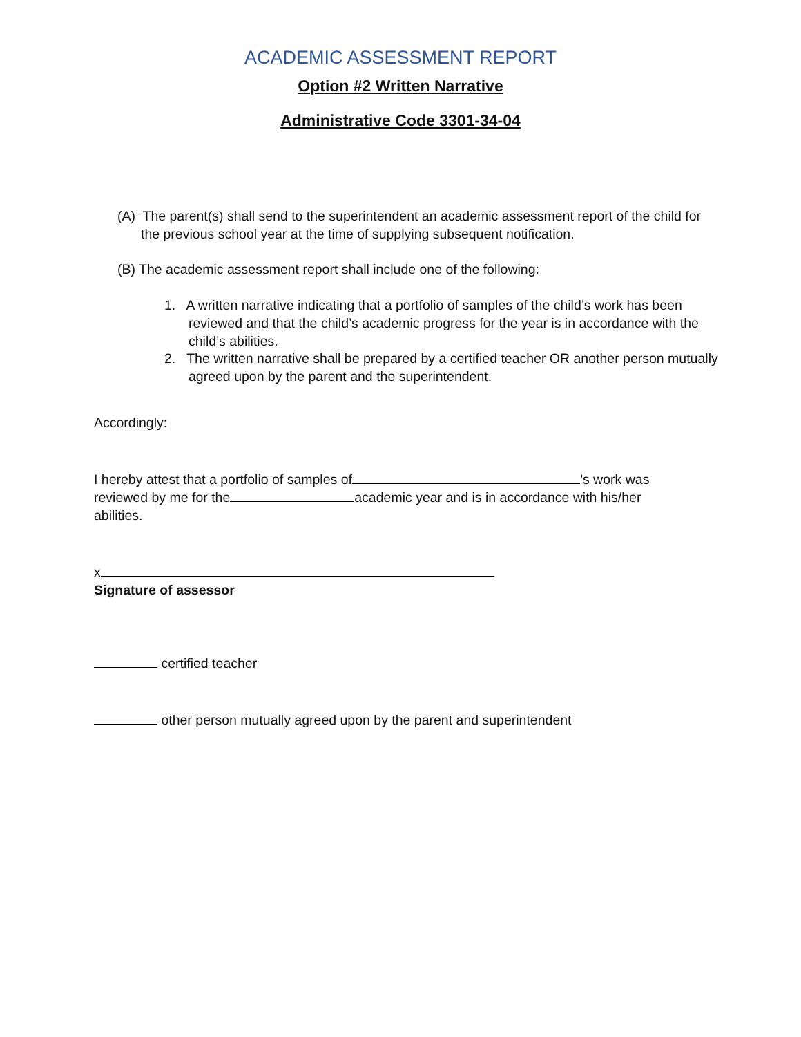ACADEMIC ASSESSMENT REPORT
Option #2 Written Narrative
Administrative Code 3301-34-04
(A) The parent(s) shall send to the superintendent an academic assessment report of the child for the previous school year at the time of supplying subsequent notification.
(B) The academic assessment report shall include one of the following:
1. A written narrative indicating that a portfolio of samples of the child’s work has been reviewed and that the child’s academic progress for the year is in accordance with the child’s abilities.
2. The written narrative shall be prepared by a certified teacher OR another person mutually agreed upon by the parent and the superintendent.
Accordingly:
I hereby attest that a portfolio of samples of ’s work was reviewed by me for the academic year and is in accordance with his/her abilities.
x
Signature of assessor
certified teacher
other person mutually agreed upon by the parent and superintendent